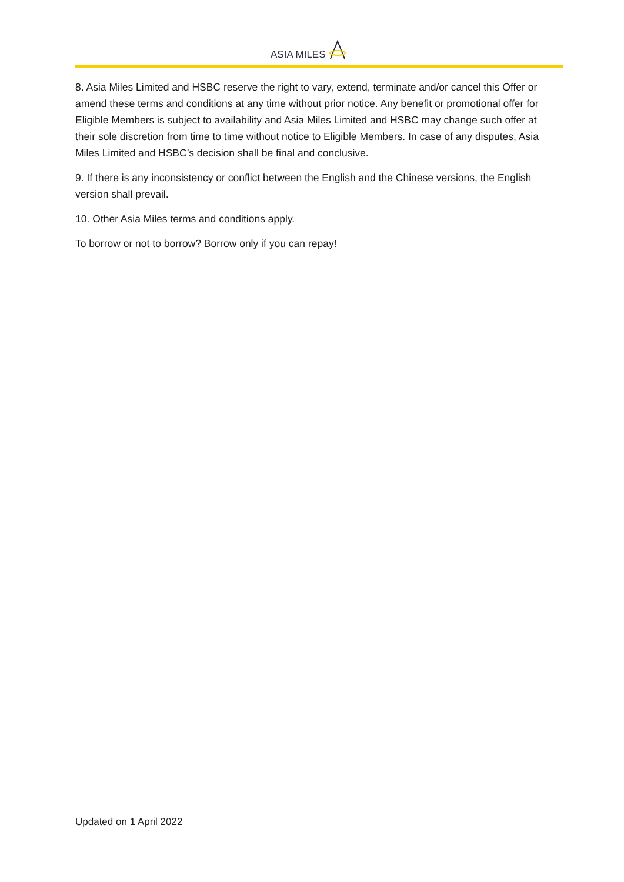ASIA MILES
8. Asia Miles Limited and HSBC reserve the right to vary, extend, terminate and/or cancel this Offer or amend these terms and conditions at any time without prior notice. Any benefit or promotional offer for Eligible Members is subject to availability and Asia Miles Limited and HSBC may change such offer at their sole discretion from time to time without notice to Eligible Members. In case of any disputes, Asia Miles Limited and HSBC’s decision shall be final and conclusive.
9. If there is any inconsistency or conflict between the English and the Chinese versions, the English version shall prevail.
10. Other Asia Miles terms and conditions apply.
To borrow or not to borrow? Borrow only if you can repay!
Updated on 1 April 2022